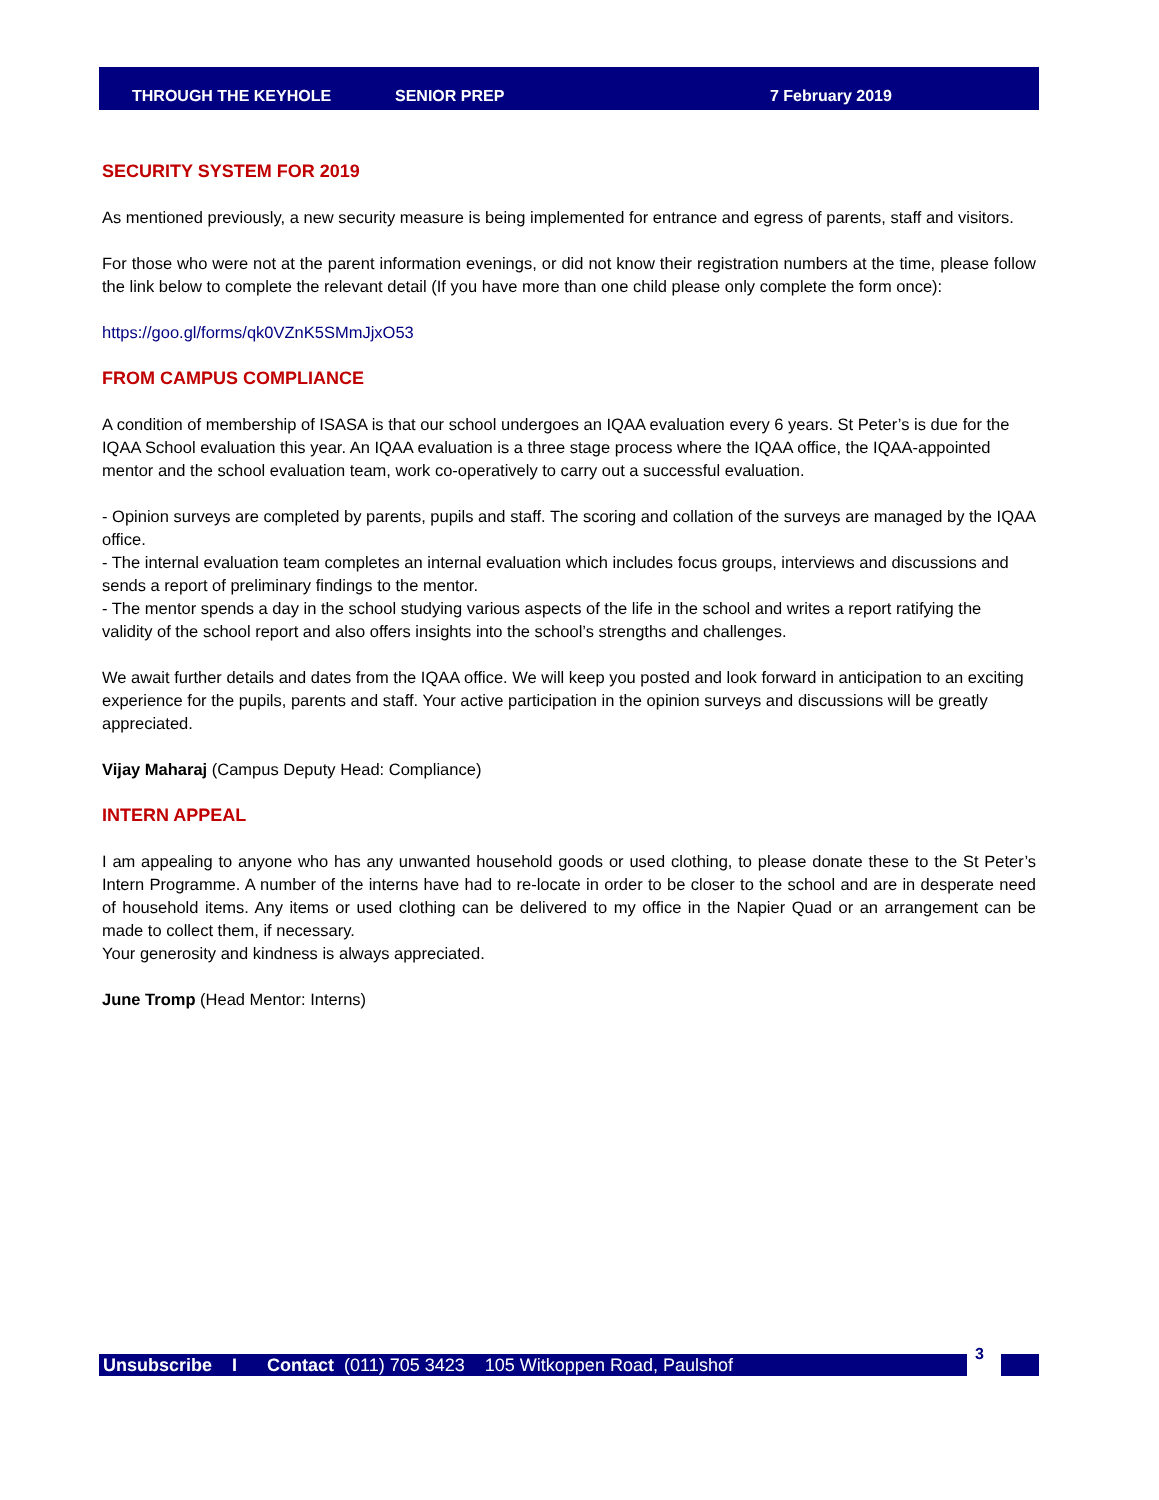THROUGH THE KEYHOLE SENIOR PREP 7 February 2019
SECURITY SYSTEM FOR 2019
As mentioned previously, a new security measure is being implemented for entrance and egress of parents, staff and visitors.
For those who were not at the parent information evenings, or did not know their registration numbers at the time, please follow the link below to complete the relevant detail (If you have more than one child please only complete the form once):
https://goo.gl/forms/qk0VZnK5SMmJjxO53
FROM CAMPUS COMPLIANCE
A condition of membership of ISASA is that our school undergoes an IQAA evaluation every 6 years. St Peter’s is due for the IQAA School evaluation this year. An IQAA evaluation is a three stage process where the IQAA office, the IQAA-appointed mentor and the school evaluation team, work co-operatively to carry out a successful evaluation.
- Opinion surveys are completed by parents, pupils and staff. The scoring and collation of the surveys are managed by the IQAA office.
- The internal evaluation team completes an internal evaluation which includes focus groups, interviews and discussions and sends a report of preliminary findings to the mentor.
- The mentor spends a day in the school studying various aspects of the life in the school and writes a report ratifying the validity of the school report and also offers insights into the school’s strengths and challenges.
We await further details and dates from the IQAA office. We will keep you posted and look forward in anticipation to an exciting experience for the pupils, parents and staff. Your active participation in the opinion surveys and discussions will be greatly appreciated.
Vijay Maharaj (Campus Deputy Head: Compliance)
INTERN APPEAL
I am appealing to anyone who has any unwanted household goods or used clothing, to please donate these to the St Peter’s Intern Programme. A number of the interns have had to re-locate in order to be closer to the school and are in desperate need of household items. Any items or used clothing can be delivered to my office in the Napier Quad or an arrangement can be made to collect them, if necessary.
Your generosity and kindness is always appreciated.
June Tromp (Head Mentor: Interns)
Unsubscribe I Contact (011) 705 3423 105 Witkoppen Road, Paulshof 3